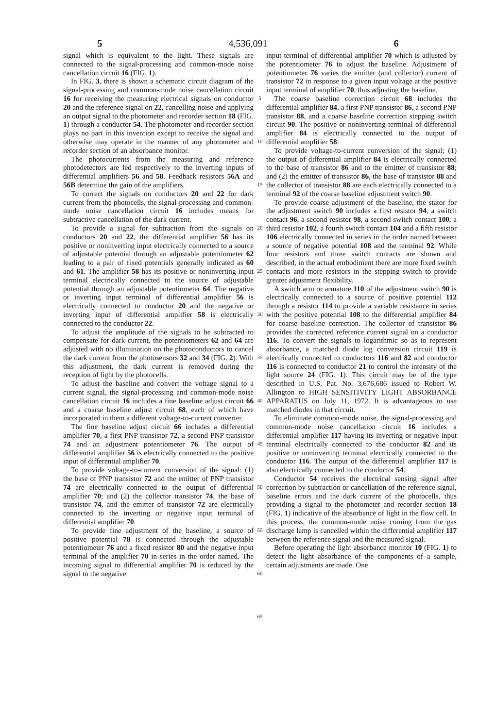5 4,536,091 6
signal which is equivalent to the light. These signals are connected to the signal-processing and common-mode noise cancellation circuit 16 (FIG. 1).
In FIG. 3, there is shown a schematic circuit diagram of the signal-processing and common-mode noise cancellation circuit 16 for receiving the measuring electrical signals on conductor 20 and the reference signal on 22, cancelling noise and applying an output signal to the photometer and recorder section 18 (FIG. 1) through a conductor 54. The photometer and recorder section plays no part in this invention except to receive the signal and otherwise may operate in the manner of any photometer and recorder section of an absorbance monitor.
The photocurrents from the measuring and reference photodetectors are led respectively to the inverting inputs of differential amplifiers 56 and 58. Feedback resistors 56A and 56B determine the gain of the amplifiers.
To correct the signals on conductors 20 and 22 for dark current from the photocells, the signal-processing and common-mode noise cancellation circuit 16 includes means for subtractive cancellation of the dark current.
To provide a signal for subtraction from the signals on conductors 20 and 22, the differential amplifier 56 has its positive or noninverting input electrically connected to a source of adjustable potential through an adjustable potentiometer 62 leading to a pair of fixed potentials generally indicated as 60 and 61. The amplifier 58 has its positive or noninverting input terminal electrically connected to the source of adjustable potential through an adjustable potentiometer 64. The negative or inverting input terminal of differential amplifier 56 is electrically connected to conductor 20 and the negative or inverting input of differential amplifier 58 is electrically connected to the conductor 22.
To adjust the amplitude of the signals to be subtracted to compensate for dark current, the potentiometers 62 and 64 are adjusted with no illumination on the photoconductors to cancel the dark current from the photosensors 32 and 34 (FIG. 2). With this adjustment, the dark current is removed during the reception of light by the photocells.
To adjust the baseline and convert the voltage signal to a current signal, the signal-processing and common-mode noise cancellation circuit 16 includes a fine baseline adjust circuit 66 and a coarse baseline adjust circuit 68, each of which have incorporated in them a different voltage-to-current converter.
The fine baseline adjust circuit 66 includes a differential amplifier 70, a first PNP transistor 72, a second PNP transistor 74 and an adjustment potentiometer 76. The output of differential amplifier 56 is electrically connected to the positive input of differential amplifier 70.
To provide voltage-to-current conversion of the signal: (1) the base of PNP transistor 72 and the emitter of PNP transistor 74 are electrically connected to the output of differential amplifier 70; and (2) the collector transistor 74, the base of transistor 74, and the emitter of transistor 72 are electrically connected to the inverting or negative input terminal of differential amplifier 70.
To provide fine adjustment of the baseline, a source of positive potential 78 is connected through the adjustable potentiometer 76 and a fixed resistor 80 and the negative input terminal of the amplifier 70 in series in the order named. The incoming signal to differential amplifier 70 is reduced by the signal to the negative
5
10
15
20
25
30
35
40
45
50
55
60
65
input terminal of differential amplifier 70 which is adjusted by the potentiometer 76 to adjust the baseline. Adjustment of potentiometer 76 varies the emitter (and collector) current of transistor 72 in response to a given input voltage at the positive input terminal of amplifier 70, thus adjusting the baseline.
The coarse baseline correction circuit 68 includes the differential amplifier 84, a first PNP transistor 86, a second PNP transistor 88, and a coarse baseline correction stepping switch circuit 90. The positive or noninverting terminal of differential amplifier 84 is electrically connected to the output of differential amplifier 58.
To provide voltage-to-current conversion of the signal; (1) the output of differential amplifier 84 is electrically connected to the base of transistor 86 and to the emitter of transistor 88; and (2) the emitter of transistor 86, the base of transistor 88 and the collector of transistor 88 are each electrically connected to a terminal 92 of the coarse baseline adjustment switch 90.
To provide coarse adjustment of the baseline, the stator for the adjustment switch 90 includes a first resistor 94, a switch contact 96, a second resistor 98, a second switch contact 100, a third resistor 102, a fourth switch contact 104 and a fifth resistor 106 electrically connected in series in the order named between a source of negative potential 108 and the terminal 92. While four resistors and three switch contacts are shown and described, in the actual embodiment there are more fixed switch contacts and more resistors in the stepping switch to provide greater adjustment flexibility.
A switch arm or armature 110 of the adjustment switch 90 is electrically connected to a source of positive potential 112 through a resistor 114 to provide a variable resistance in series with the positive potential 108 to the differential amplifier 84 for coarse baseline correction. The collector of transistor 86 provides the corrected reference current signal on a conductor 116. To convert the signals to logarithmic so as to represent absorbance, a matched diode log conversion circuit 119 is electrically connected to conductors 116 and 82 and conductor 116 is connected to conductor 21 to control the intensity of the light source 24 (FIG. 1). This circuit may be of the type described in U.S. Pat. No. 3,676,686 issued to Robert W. Allington to HIGH SENSITIVITY LIGHT ABSORBANCE APPARATUS on July 11, 1972. It is advantageous to use matched diodes in that circuit.
To eliminate common-mode noise, the signal-processing and common-mode noise cancellation circuit 16 includes a differential amplifier 117 having its inverting or negative input terminal electrically connected to the conductor 82 and its positive or noninverting terminal electrically connected to the conductor 116. The output of the differential amplifier 117 is also electrically connected to the conductor 54.
Conductor 54 receives the electrical sensing signal after correction by subtraction or cancellation of the reference signal, baseline errors and the dark current of the photocells, thus providing a signal to the photometer and recorder section 18 (FIG. 1) indicative of the absorbance of light in the flow cell. In this process, the common-mode noise coming from the gas discharge lamp is cancelled within the differential amplifier 117 between the reference signal and the measured signal.
Before operating the light absorbance monitor 10 (FIG. 1) to detect the light absorbance of the components of a sample, certain adjustments are made. One